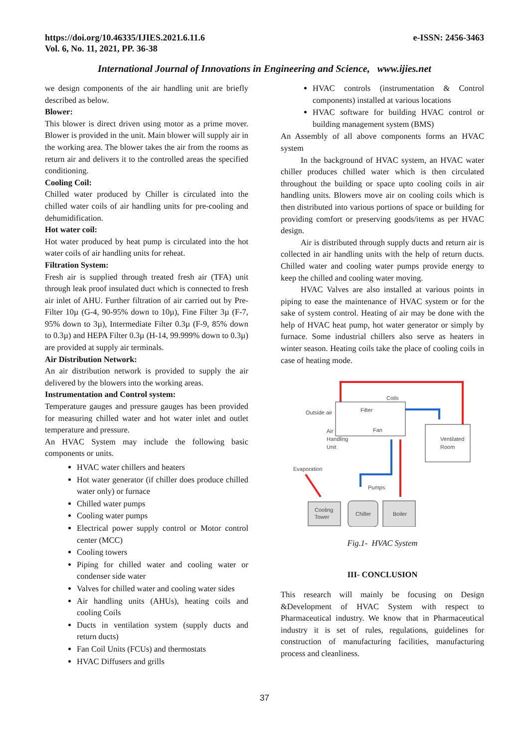https://doi.org/10.46335/IJIES.2021.6.11.6
Vol. 6, No. 11, 2021, PP. 36-38
e-ISSN: 2456-3463
International Journal of Innovations in Engineering and Science, www.ijies.net
we design components of the air handling unit are briefly described as below.
Blower:
This blower is direct driven using motor as a prime mover. Blower is provided in the unit. Main blower will supply air in the working area. The blower takes the air from the rooms as return air and delivers it to the controlled areas the specified conditioning.
Cooling Coil:
Chilled water produced by Chiller is circulated into the chilled water coils of air handling units for pre-cooling and dehumidification.
Hot water coil:
Hot water produced by heat pump is circulated into the hot water coils of air handling units for reheat.
Filtration System:
Fresh air is supplied through treated fresh air (TFA) unit through leak proof insulated duct which is connected to fresh air inlet of AHU. Further filtration of air carried out by Pre-Filter 10µ (G-4, 90-95% down to 10µ), Fine Filter 3µ (F-7, 95% down to 3µ), Intermediate Filter 0.3µ (F-9, 85% down to 0.3µ) and HEPA Filter 0.3µ (H-14, 99.999% down to 0.3µ) are provided at supply air terminals.
Air Distribution Network:
An air distribution network is provided to supply the air delivered by the blowers into the working areas.
Instrumentation and Control system:
Temperature gauges and pressure gauges has been provided for measuring chilled water and hot water inlet and outlet temperature and pressure.
An HVAC System may include the following basic components or units.
HVAC water chillers and heaters
Hot water generator (if chiller does produce chilled water only) or furnace
Chilled water pumps
Cooling water pumps
Electrical power supply control or Motor control center (MCC)
Cooling towers
Piping for chilled water and cooling water or condenser side water
Valves for chilled water and cooling water sides
Air handling units (AHUs), heating coils and cooling Coils
Ducts in ventilation system (supply ducts and return ducts)
Fan Coil Units (FCUs) and thermostats
HVAC Diffusers and grills
HVAC controls (instrumentation & Control components) installed at various locations
HVAC software for building HVAC control or building management system (BMS)
An Assembly of all above components forms an HVAC system
In the background of HVAC system, an HVAC water chiller produces chilled water which is then circulated throughout the building or space upto cooling coils in air handling units. Blowers move air on cooling coils which is then distributed into various portions of space or building for providing comfort or preserving goods/items as per HVAC design.
Air is distributed through supply ducts and return air is collected in air handling units with the help of return ducts. Chilled water and cooling water pumps provide energy to keep the chilled and cooling water moving.
HVAC Valves are also installed at various points in piping to ease the maintenance of HVAC system or for the sake of system control. Heating of air may be done with the help of HVAC heat pump, hot water generator or simply by furnace. Some industrial chillers also serve as heaters in winter season. Heating coils take the place of cooling coils in case of heating mode.
Outside air
Filter
Coils
Fan
Air
Handling
Unit
Ventilated
Room
Evaporation
Pumps
Cooling
Tower
Chiller
Boiler
Fig.1- HVAC System
III- CONCLUSION
This research will mainly be focusing on Design &Development of HVAC System with respect to Pharmaceutical industry. We know that in Pharmaceutical industry it is set of rules, regulations, guidelines for construction of manufacturing facilities, manufacturing process and cleanliness.
37